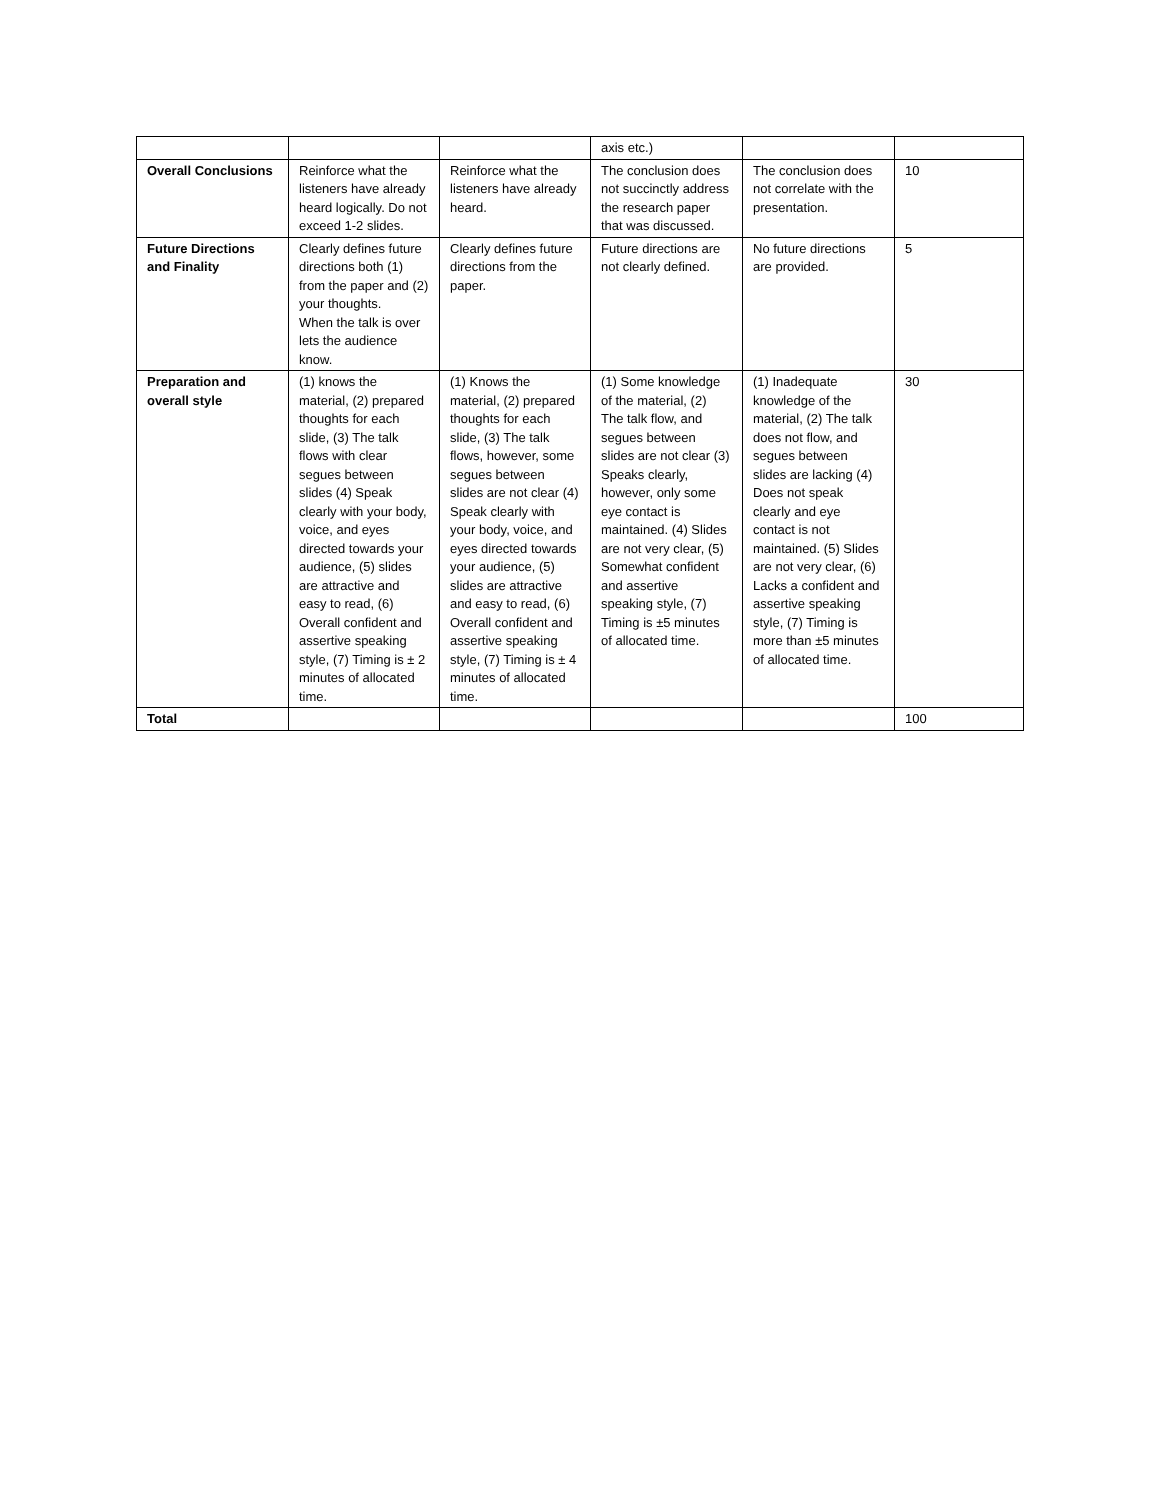| | | | axis etc.) | | |
| Overall Conclusions | Reinforce what the listeners have already heard logically. Do not exceed 1-2 slides. | Reinforce what the listeners have already heard. | The conclusion does not succinctly address the research paper that was discussed. | The conclusion does not correlate with the presentation. | 10 |
| Future Directions and Finality | Clearly defines future directions both (1) from the paper and (2) your thoughts. When the talk is over lets the audience know. | Clearly defines future directions from the paper. | Future directions are not clearly defined. | No future directions are provided. | 5 |
| Preparation and overall style | (1) knows the material, (2) prepared thoughts for each slide, (3) The talk flows with clear segues between slides (4) Speak clearly with your body, voice, and eyes directed towards your audience, (5) slides are attractive and easy to read, (6) Overall confident and assertive speaking style, (7) Timing is ± 2 minutes of allocated time. | (1) Knows the material, (2) prepared thoughts for each slide, (3) The talk flows, however, some segues between slides are not clear (4) Speak clearly with your body, voice, and eyes directed towards your audience, (5) slides are attractive and easy to read, (6) Overall confident and assertive speaking style, (7) Timing is ± 4 minutes of allocated time. | (1) Some knowledge of the material, (2) The talk flow, and segues between slides are not clear (3) Speaks clearly, however, only some eye contact is maintained. (4) Slides are not very clear, (5) Somewhat confident and assertive speaking style, (7) Timing is ±5 minutes of allocated time. | (1) Inadequate knowledge of the material, (2) The talk does not flow, and segues between slides are lacking (4) Does not speak clearly and eye contact is not maintained. (5) Slides are not very clear, (6) Lacks a confident and assertive speaking style, (7) Timing is more than ±5 minutes of allocated time. | 30 |
| Total | | | | | 100 |